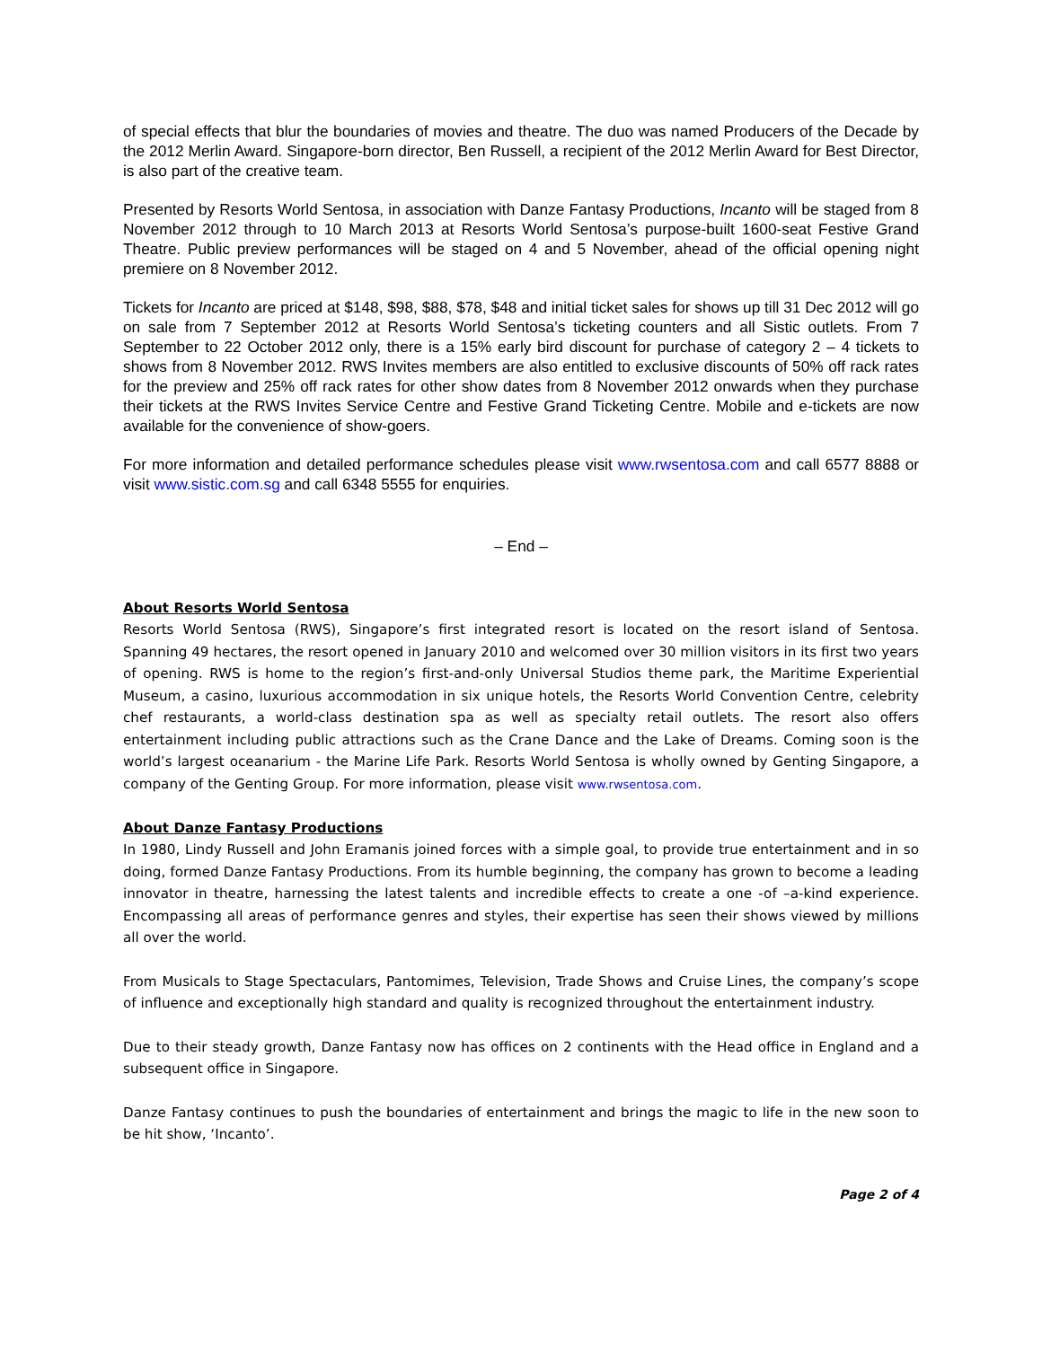of special effects that blur the boundaries of movies and theatre. The duo was named Producers of the Decade by the 2012 Merlin Award. Singapore-born director, Ben Russell, a recipient of the 2012 Merlin Award for Best Director, is also part of the creative team.
Presented by Resorts World Sentosa, in association with Danze Fantasy Productions, Incanto will be staged from 8 November 2012 through to 10 March 2013 at Resorts World Sentosa’s purpose-built 1600-seat Festive Grand Theatre. Public preview performances will be staged on 4 and 5 November, ahead of the official opening night premiere on 8 November 2012.
Tickets for Incanto are priced at $148, $98, $88, $78, $48 and initial ticket sales for shows up till 31 Dec 2012 will go on sale from 7 September 2012 at Resorts World Sentosa’s ticketing counters and all Sistic outlets. From 7 September to 22 October 2012 only, there is a 15% early bird discount for purchase of category 2 – 4 tickets to shows from 8 November 2012. RWS Invites members are also entitled to exclusive discounts of 50% off rack rates for the preview and 25% off rack rates for other show dates from 8 November 2012 onwards when they purchase their tickets at the RWS Invites Service Centre and Festive Grand Ticketing Centre. Mobile and e-tickets are now available for the convenience of show-goers.
For more information and detailed performance schedules please visit www.rwsentosa.com and call 6577 8888 or visit www.sistic.com.sg and call 6348 5555 for enquiries.
– End –
About Resorts World Sentosa
Resorts World Sentosa (RWS), Singapore’s first integrated resort is located on the resort island of Sentosa. Spanning 49 hectares, the resort opened in January 2010 and welcomed over 30 million visitors in its first two years of opening. RWS is home to the region’s first-and-only Universal Studios theme park, the Maritime Experiential Museum, a casino, luxurious accommodation in six unique hotels, the Resorts World Convention Centre, celebrity chef restaurants, a world-class destination spa as well as specialty retail outlets. The resort also offers entertainment including public attractions such as the Crane Dance and the Lake of Dreams. Coming soon is the world’s largest oceanarium - the Marine Life Park. Resorts World Sentosa is wholly owned by Genting Singapore, a company of the Genting Group. For more information, please visit www.rwsentosa.com.
About Danze Fantasy Productions
In 1980, Lindy Russell and John Eramanis joined forces with a simple goal, to provide true entertainment and in so doing, formed Danze Fantasy Productions. From its humble beginning, the company has grown to become a leading innovator in theatre, harnessing the latest talents and incredible effects to create a one -of –a-kind experience. Encompassing all areas of performance genres and styles, their expertise has seen their shows viewed by millions all over the world.
From Musicals to Stage Spectaculars, Pantomimes, Television, Trade Shows and Cruise Lines, the company’s scope of influence and exceptionally high standard and quality is recognized throughout the entertainment industry.
Due to their steady growth, Danze Fantasy now has offices on 2 continents with the Head office in England and a subsequent office in Singapore.
Danze Fantasy continues to push the boundaries of entertainment and brings the magic to life in the new soon to be hit show, ‘Incanto’.
Page 2 of 4